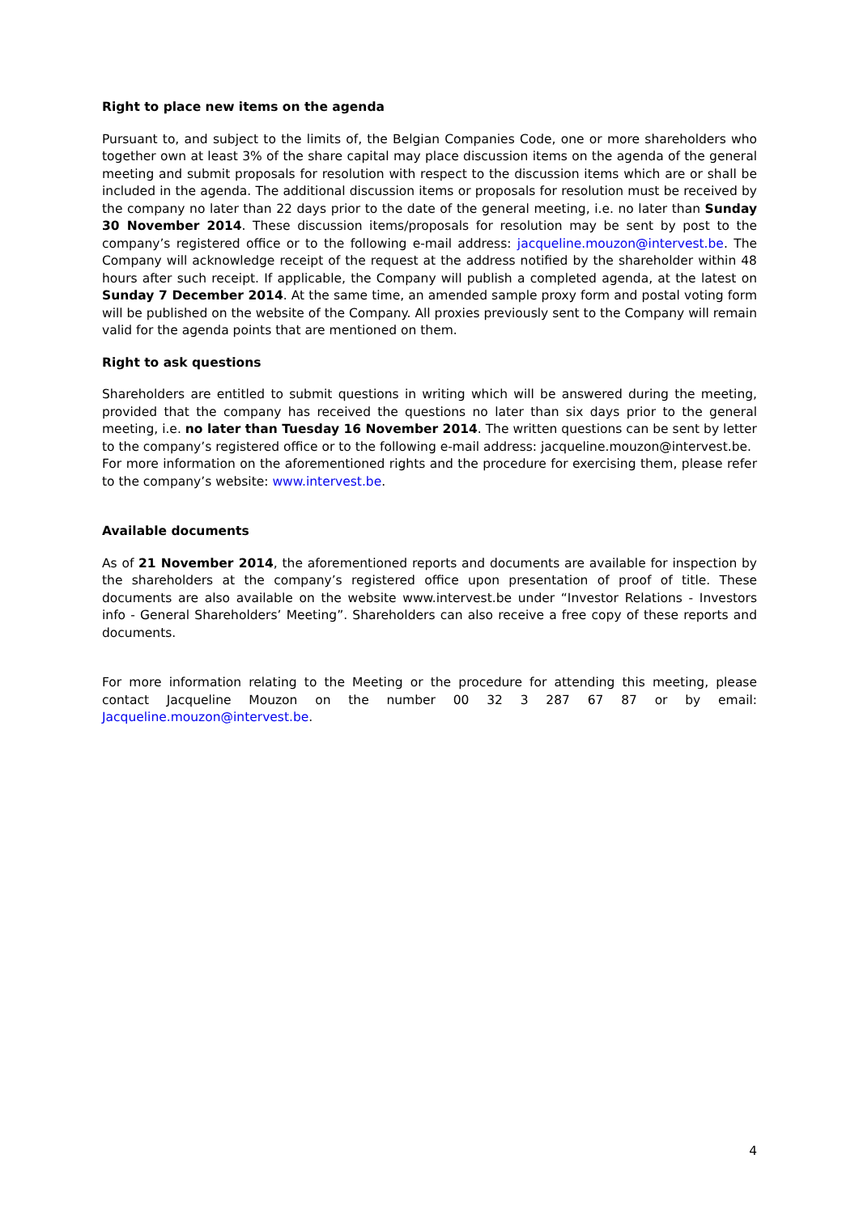Right to place new items on the agenda
Pursuant to, and subject to the limits of, the Belgian Companies Code, one or more shareholders who together own at least 3% of the share capital may place discussion items on the agenda of the general meeting and submit proposals for resolution with respect to the discussion items which are or shall be included in the agenda. The additional discussion items or proposals for resolution must be received by the company no later than 22 days prior to the date of the general meeting, i.e. no later than Sunday 30 November 2014. These discussion items/proposals for resolution may be sent by post to the company’s registered office or to the following e-mail address: jacqueline.mouzon@intervest.be. The Company will acknowledge receipt of the request at the address notified by the shareholder within 48 hours after such receipt. If applicable, the Company will publish a completed agenda, at the latest on Sunday 7 December 2014. At the same time, an amended sample proxy form and postal voting form will be published on the website of the Company. All proxies previously sent to the Company will remain valid for the agenda points that are mentioned on them.
Right to ask questions
Shareholders are entitled to submit questions in writing which will be answered during the meeting, provided that the company has received the questions no later than six days prior to the general meeting, i.e. no later than Tuesday 16 November 2014. The written questions can be sent by letter to the company’s registered office or to the following e-mail address: jacqueline.mouzon@intervest.be.
For more information on the aforementioned rights and the procedure for exercising them, please refer to the company’s website: www.intervest.be.
Available documents
As of 21 November 2014, the aforementioned reports and documents are available for inspection by the shareholders at the company’s registered office upon presentation of proof of title. These documents are also available on the website www.intervest.be under “Investor Relations - Investors info - General Shareholders’ Meeting”. Shareholders can also receive a free copy of these reports and documents.
For more information relating to the Meeting or the procedure for attending this meeting, please contact Jacqueline Mouzon on the number 00 32 3 287 67 87 or by email: Jacqueline.mouzon@intervest.be.
4